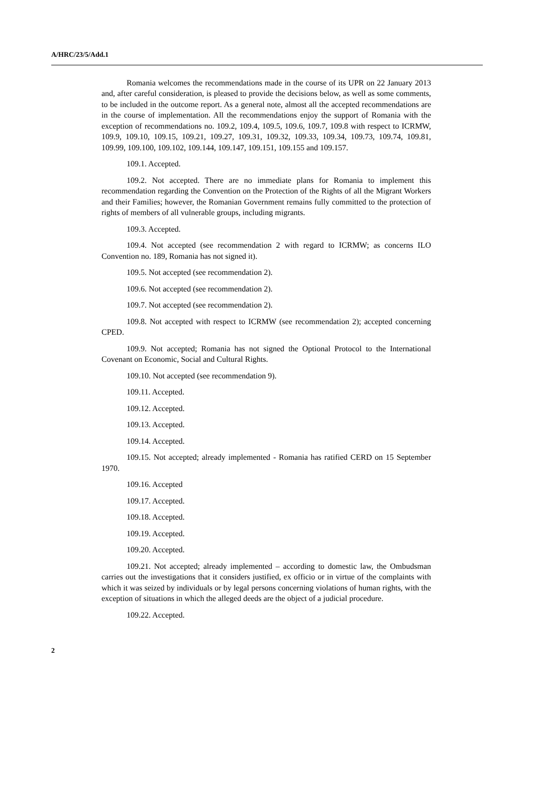A/HRC/23/5/Add.1
Romania welcomes the recommendations made in the course of its UPR on 22 January 2013 and, after careful consideration, is pleased to provide the decisions below, as well as some comments, to be included in the outcome report. As a general note, almost all the accepted recommendations are in the course of implementation. All the recommendations enjoy the support of Romania with the exception of recommendations no. 109.2, 109.4, 109.5, 109.6, 109.7, 109.8 with respect to ICRMW, 109.9, 109.10, 109.15, 109.21, 109.27, 109.31, 109.32, 109.33, 109.34, 109.73, 109.74, 109.81, 109.99, 109.100, 109.102, 109.144, 109.147, 109.151, 109.155 and 109.157.
109.1. Accepted.
109.2. Not accepted. There are no immediate plans for Romania to implement this recommendation regarding the Convention on the Protection of the Rights of all the Migrant Workers and their Families; however, the Romanian Government remains fully committed to the protection of rights of members of all vulnerable groups, including migrants.
109.3. Accepted.
109.4. Not accepted (see recommendation 2 with regard to ICRMW; as concerns ILO Convention no. 189, Romania has not signed it).
109.5. Not accepted (see recommendation 2).
109.6. Not accepted (see recommendation 2).
109.7. Not accepted (see recommendation 2).
109.8. Not accepted with respect to ICRMW (see recommendation 2); accepted concerning CPED.
109.9. Not accepted; Romania has not signed the Optional Protocol to the International Covenant on Economic, Social and Cultural Rights.
109.10. Not accepted (see recommendation 9).
109.11. Accepted.
109.12. Accepted.
109.13. Accepted.
109.14. Accepted.
109.15. Not accepted; already implemented - Romania has ratified CERD on 15 September 1970.
109.16. Accepted
109.17. Accepted.
109.18. Accepted.
109.19. Accepted.
109.20. Accepted.
109.21. Not accepted; already implemented – according to domestic law, the Ombudsman carries out the investigations that it considers justified, ex officio or in virtue of the complaints with which it was seized by individuals or by legal persons concerning violations of human rights, with the exception of situations in which the alleged deeds are the object of a judicial procedure.
109.22. Accepted.
2